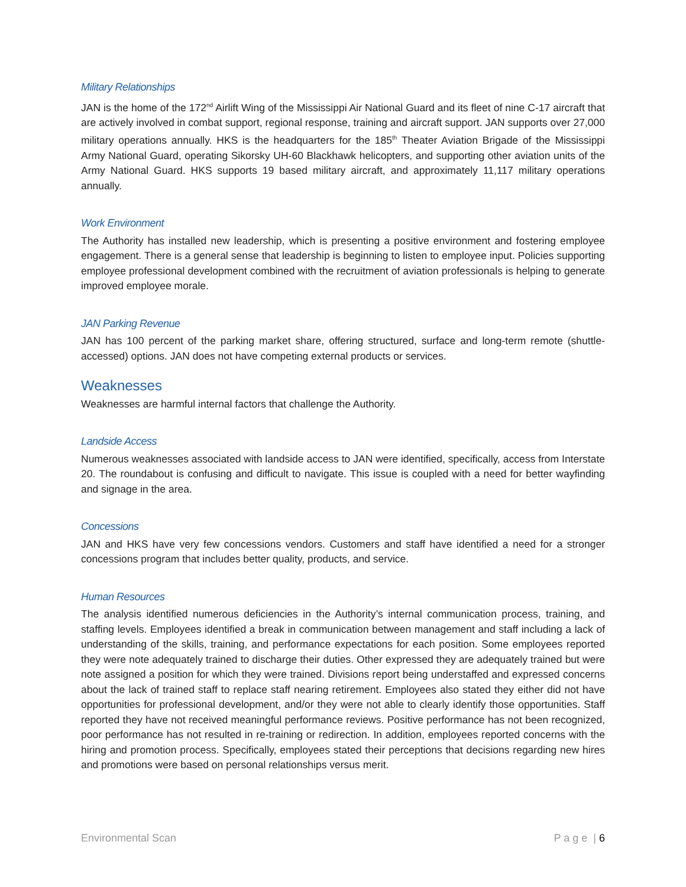Military Relationships
JAN is the home of the 172<sup>nd</sup> Airlift Wing of the Mississippi Air National Guard and its fleet of nine C-17 aircraft that are actively involved in combat support, regional response, training and aircraft support. JAN supports over 27,000 military operations annually. HKS is the headquarters for the 185<sup>th</sup> Theater Aviation Brigade of the Mississippi Army National Guard, operating Sikorsky UH-60 Blackhawk helicopters, and supporting other aviation units of the Army National Guard. HKS supports 19 based military aircraft, and approximately 11,117 military operations annually.
Work Environment
The Authority has installed new leadership, which is presenting a positive environment and fostering employee engagement. There is a general sense that leadership is beginning to listen to employee input. Policies supporting employee professional development combined with the recruitment of aviation professionals is helping to generate improved employee morale.
JAN Parking Revenue
JAN has 100 percent of the parking market share, offering structured, surface and long-term remote (shuttle-accessed) options. JAN does not have competing external products or services.
Weaknesses
Weaknesses are harmful internal factors that challenge the Authority.
Landside Access
Numerous weaknesses associated with landside access to JAN were identified, specifically, access from Interstate 20. The roundabout is confusing and difficult to navigate. This issue is coupled with a need for better wayfinding and signage in the area.
Concessions
JAN and HKS have very few concessions vendors. Customers and staff have identified a need for a stronger concessions program that includes better quality, products, and service.
Human Resources
The analysis identified numerous deficiencies in the Authority’s internal communication process, training, and staffing levels. Employees identified a break in communication between management and staff including a lack of understanding of the skills, training, and performance expectations for each position. Some employees reported they were note adequately trained to discharge their duties. Other expressed they are adequately trained but were note assigned a position for which they were trained. Divisions report being understaffed and expressed concerns about the lack of trained staff to replace staff nearing retirement. Employees also stated they either did not have opportunities for professional development, and/or they were not able to clearly identify those opportunities. Staff reported they have not received meaningful performance reviews. Positive performance has not been recognized, poor performance has not resulted in re-training or redirection. In addition, employees reported concerns with the hiring and promotion process. Specifically, employees stated their perceptions that decisions regarding new hires and promotions were based on personal relationships versus merit.
Environmental Scan P a g e | 6